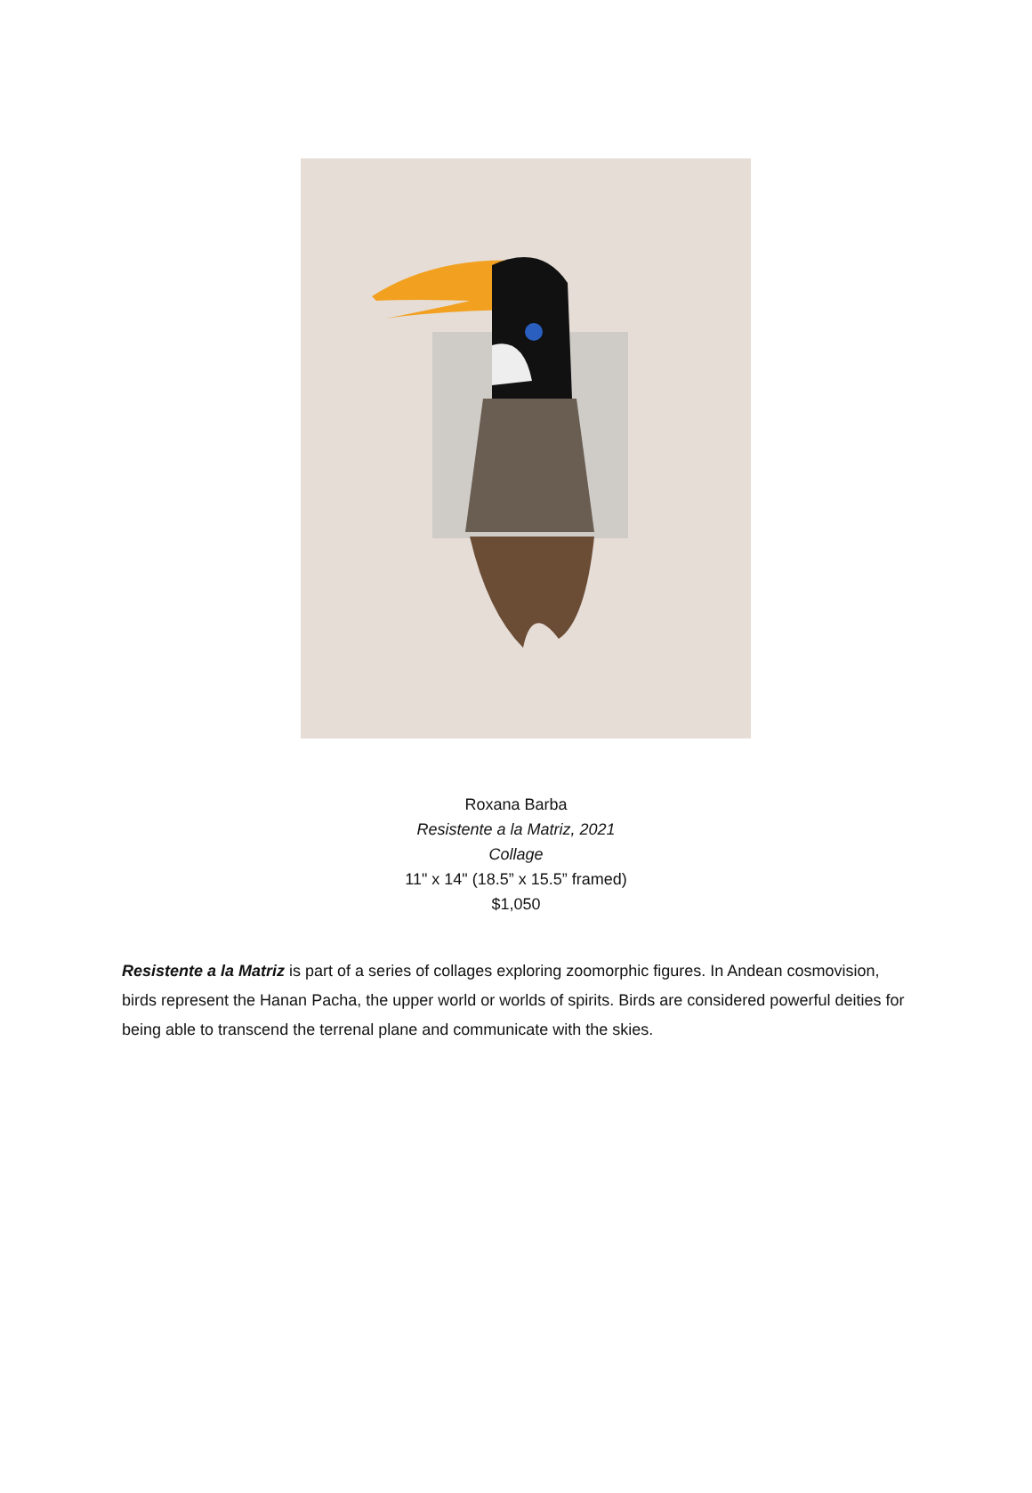Roxana Barba
Resistente a la Matriz, 2021
Collage
11" x 14" (18.5” x 15.5” framed)
$1,050
Resistente a la Matriz is part of a series of collages exploring zoomorphic figures. In Andean cosmovision, birds represent the Hanan Pacha, the upper world or worlds of spirits. Birds are considered powerful deities for being able to transcend the terrenal plane and communicate with the skies.